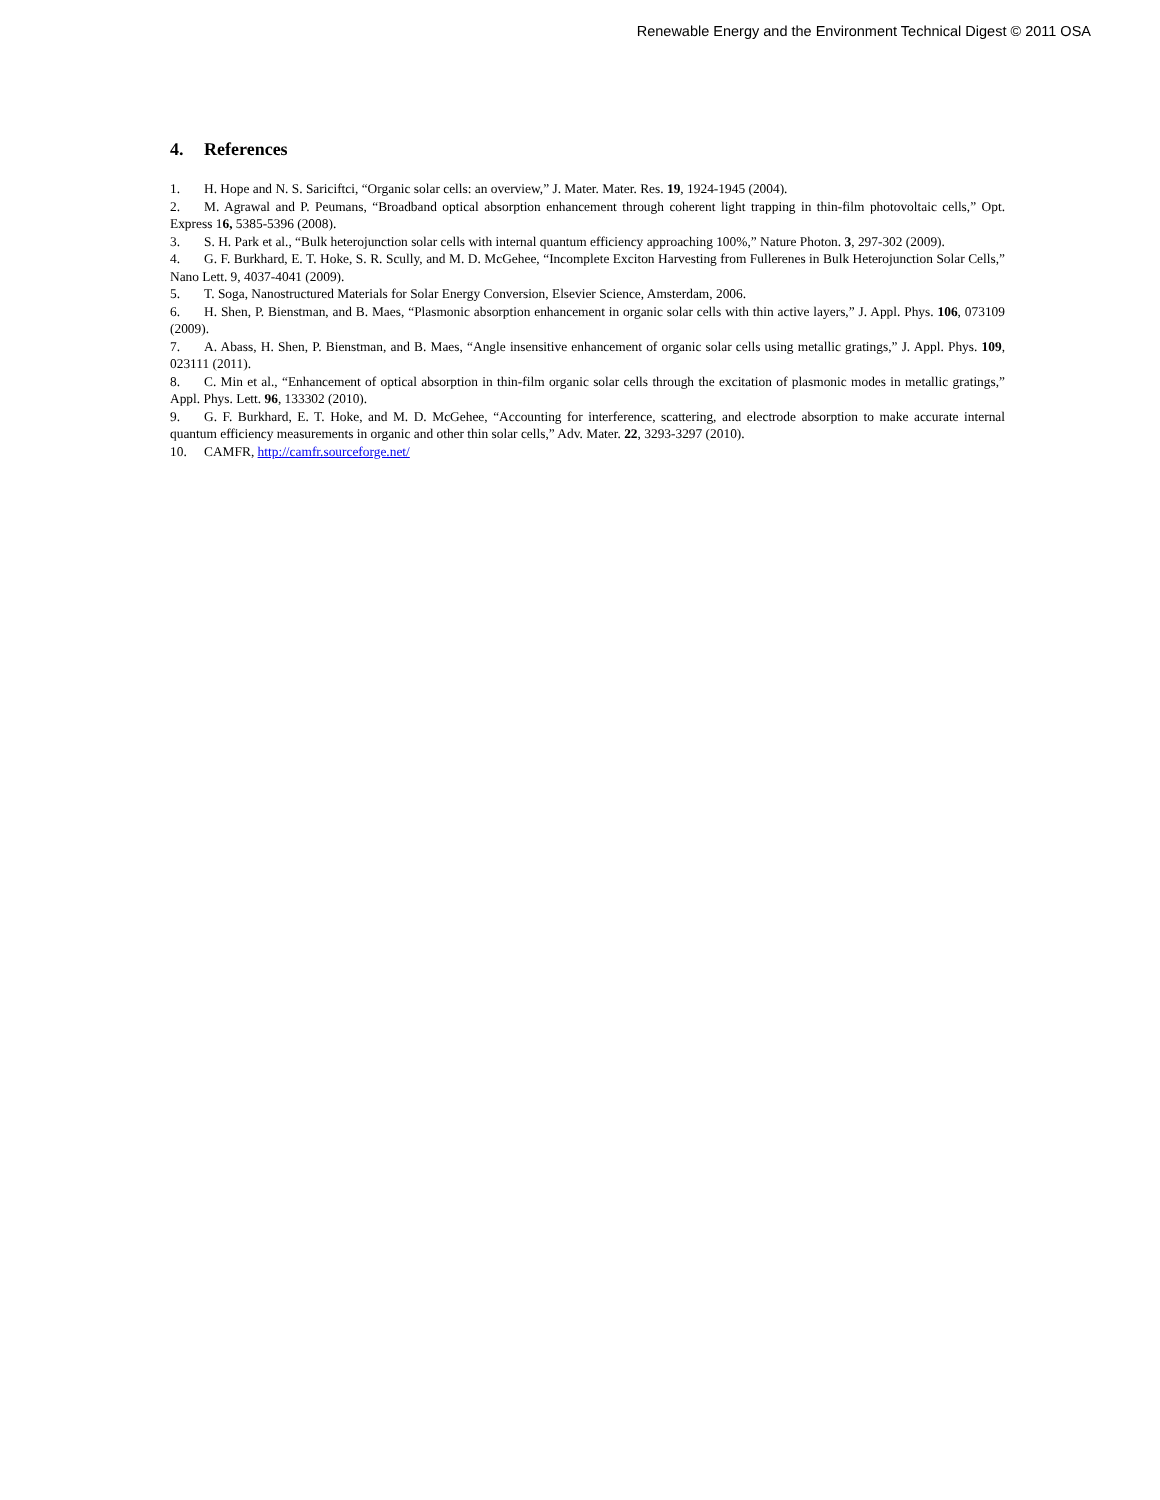Renewable Energy and the Environment Technical Digest © 2011 OSA
4. References
1. H. Hope and N. S. Sariciftci, “Organic solar cells: an overview,” J. Mater. Mater. Res. 19, 1924-1945 (2004).
2. M. Agrawal and P. Peumans, “Broadband optical absorption enhancement through coherent light trapping in thin-film photovoltaic cells,” Opt. Express 16, 5385-5396 (2008).
3. S. H. Park et al., “Bulk heterojunction solar cells with internal quantum efficiency approaching 100%,” Nature Photon. 3, 297-302 (2009).
4. G. F. Burkhard, E. T. Hoke, S. R. Scully, and M. D. McGehee, “Incomplete Exciton Harvesting from Fullerenes in Bulk Heterojunction Solar Cells,” Nano Lett. 9, 4037-4041 (2009).
5. T. Soga, Nanostructured Materials for Solar Energy Conversion, Elsevier Science, Amsterdam, 2006.
6. H. Shen, P. Bienstman, and B. Maes, “Plasmonic absorption enhancement in organic solar cells with thin active layers,” J. Appl. Phys. 106, 073109 (2009).
7. A. Abass, H. Shen, P. Bienstman, and B. Maes, “Angle insensitive enhancement of organic solar cells using metallic gratings,” J. Appl. Phys. 109, 023111 (2011).
8. C. Min et al., “Enhancement of optical absorption in thin-film organic solar cells through the excitation of plasmonic modes in metallic gratings,” Appl. Phys. Lett. 96, 133302 (2010).
9. G. F. Burkhard, E. T. Hoke, and M. D. McGehee, “Accounting for interference, scattering, and electrode absorption to make accurate internal quantum efficiency measurements in organic and other thin solar cells,” Adv. Mater. 22, 3293-3297 (2010).
10. CAMFR, http://camfr.sourceforge.net/